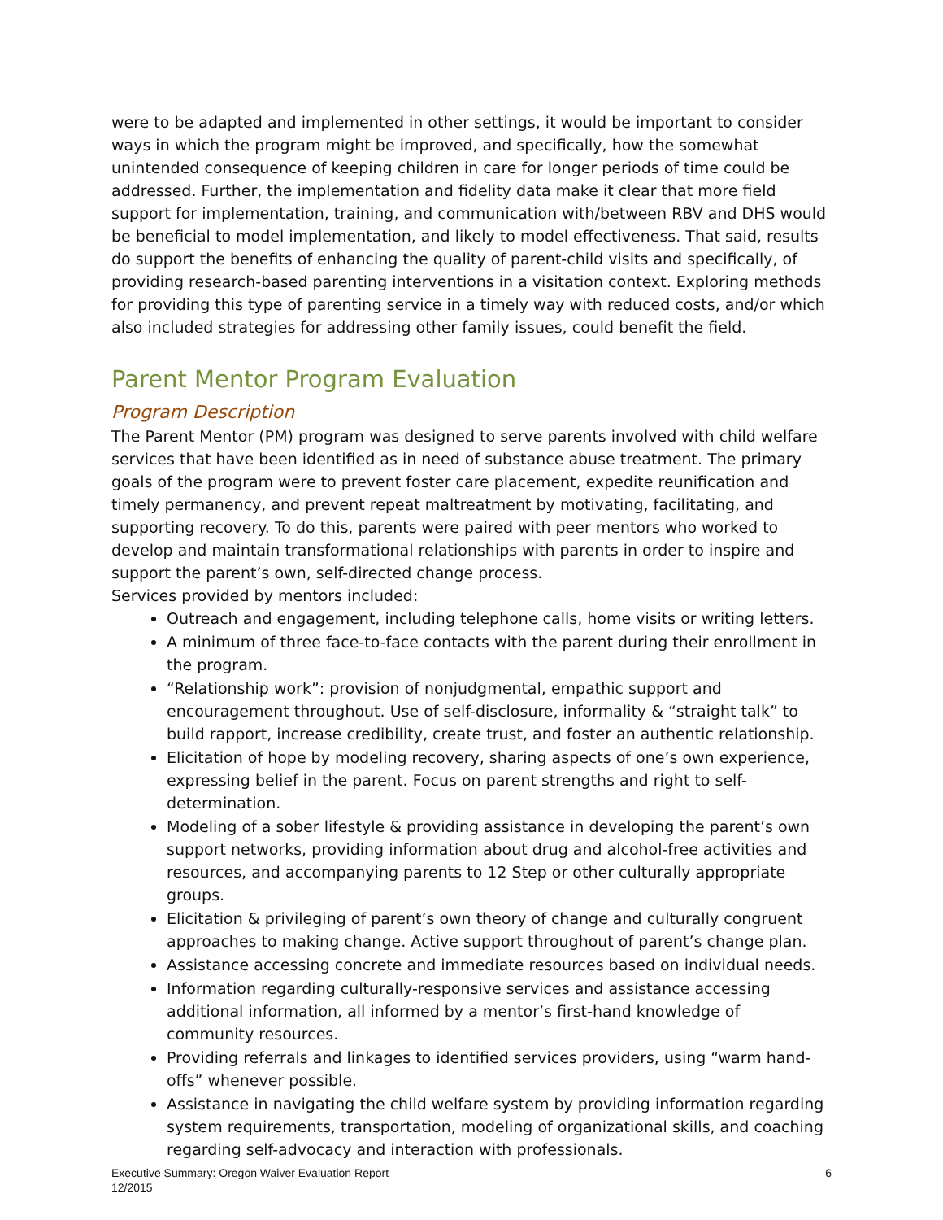were to be adapted and implemented in other settings, it would be important to consider ways in which the program might be improved, and specifically, how the somewhat unintended consequence of keeping children in care for longer periods of time could be addressed. Further, the implementation and fidelity data make it clear that more field support for implementation, training, and communication with/between RBV and DHS would be beneficial to model implementation, and likely to model effectiveness. That said, results do support the benefits of enhancing the quality of parent-child visits and specifically, of providing research-based parenting interventions in a visitation context. Exploring methods for providing this type of parenting service in a timely way with reduced costs, and/or which also included strategies for addressing other family issues, could benefit the field.
Parent Mentor Program Evaluation
Program Description
The Parent Mentor (PM) program was designed to serve parents involved with child welfare services that have been identified as in need of substance abuse treatment. The primary goals of the program were to prevent foster care placement, expedite reunification and timely permanency, and prevent repeat maltreatment by motivating, facilitating, and supporting recovery. To do this, parents were paired with peer mentors who worked to develop and maintain transformational relationships with parents in order to inspire and support the parent’s own, self-directed change process.
Services provided by mentors included:
Outreach and engagement, including telephone calls, home visits or writing letters.
A minimum of three face-to-face contacts with the parent during their enrollment in the program.
“Relationship work”: provision of nonjudgmental, empathic support and encouragement throughout. Use of self-disclosure, informality & “straight talk” to build rapport, increase credibility, create trust, and foster an authentic relationship.
Elicitation of hope by modeling recovery, sharing aspects of one’s own experience, expressing belief in the parent. Focus on parent strengths and right to self-determination.
Modeling of a sober lifestyle & providing assistance in developing the parent’s own support networks, providing information about drug and alcohol-free activities and resources, and accompanying parents to 12 Step or other culturally appropriate groups.
Elicitation & privileging of parent’s own theory of change and culturally congruent approaches to making change. Active support throughout of parent’s change plan.
Assistance accessing concrete and immediate resources based on individual needs.
Information regarding culturally-responsive services and assistance accessing additional information, all informed by a mentor’s first-hand knowledge of community resources.
Providing referrals and linkages to identified services providers, using “warm hand-offs” whenever possible.
Assistance in navigating the child welfare system by providing information regarding system requirements, transportation, modeling of organizational skills, and coaching regarding self-advocacy and interaction with professionals.
Executive Summary: Oregon Waiver Evaluation Report
12/2015
6